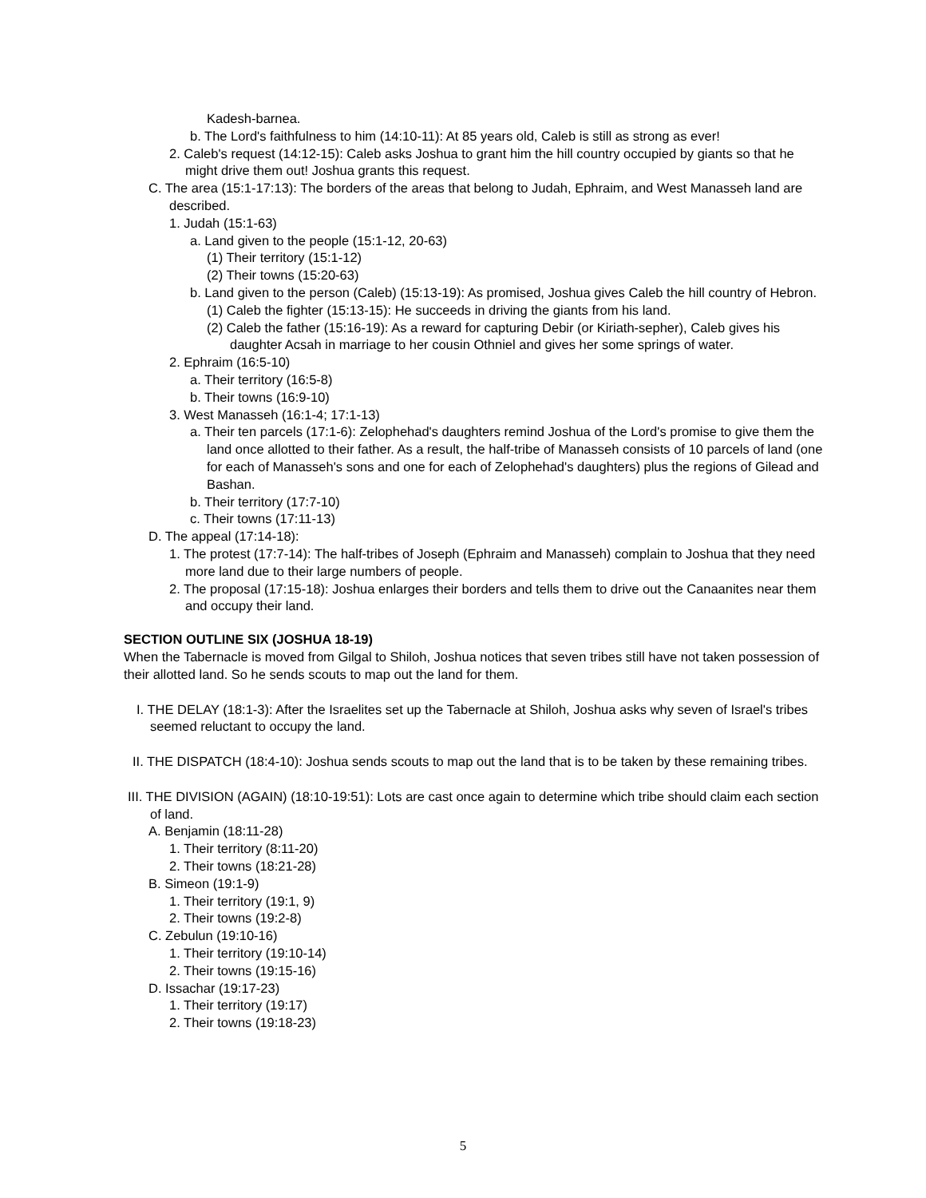Kadesh-barnea.
b. The Lord's faithfulness to him (14:10-11): At 85 years old, Caleb is still as strong as ever!
2. Caleb's request (14:12-15): Caleb asks Joshua to grant him the hill country occupied by giants so that he might drive them out! Joshua grants this request.
C. The area (15:1-17:13): The borders of the areas that belong to Judah, Ephraim, and West Manasseh land are described.
1. Judah (15:1-63)
a. Land given to the people (15:1-12, 20-63)
(1) Their territory (15:1-12)
(2) Their towns (15:20-63)
b. Land given to the person (Caleb) (15:13-19): As promised, Joshua gives Caleb the hill country of Hebron.
(1) Caleb the fighter (15:13-15): He succeeds in driving the giants from his land.
(2) Caleb the father (15:16-19): As a reward for capturing Debir (or Kiriath-sepher), Caleb gives his daughter Acsah in marriage to her cousin Othniel and gives her some springs of water.
2. Ephraim (16:5-10)
a. Their territory (16:5-8)
b. Their towns (16:9-10)
3. West Manasseh (16:1-4; 17:1-13)
a. Their ten parcels (17:1-6): Zelophehad's daughters remind Joshua of the Lord's promise to give them the land once allotted to their father. As a result, the half-tribe of Manasseh consists of 10 parcels of land (one for each of Manasseh's sons and one for each of Zelophehad's daughters) plus the regions of Gilead and Bashan.
b. Their territory (17:7-10)
c. Their towns (17:11-13)
D. The appeal (17:14-18):
1. The protest (17:7-14): The half-tribes of Joseph (Ephraim and Manasseh) complain to Joshua that they need more land due to their large numbers of people.
2. The proposal (17:15-18): Joshua enlarges their borders and tells them to drive out the Canaanites near them and occupy their land.
SECTION OUTLINE SIX (JOSHUA 18-19)
When the Tabernacle is moved from Gilgal to Shiloh, Joshua notices that seven tribes still have not taken possession of their allotted land. So he sends scouts to map out the land for them.
I. THE DELAY (18:1-3): After the Israelites set up the Tabernacle at Shiloh, Joshua asks why seven of Israel's tribes seemed reluctant to occupy the land.
II. THE DISPATCH (18:4-10): Joshua sends scouts to map out the land that is to be taken by these remaining tribes.
III. THE DIVISION (AGAIN) (18:10-19:51): Lots are cast once again to determine which tribe should claim each section of land.
A. Benjamin (18:11-28)
1. Their territory (8:11-20)
2. Their towns (18:21-28)
B. Simeon (19:1-9)
1. Their territory (19:1, 9)
2. Their towns (19:2-8)
C. Zebulun (19:10-16)
1. Their territory (19:10-14)
2. Their towns (19:15-16)
D. Issachar (19:17-23)
1. Their territory (19:17)
2. Their towns (19:18-23)
5